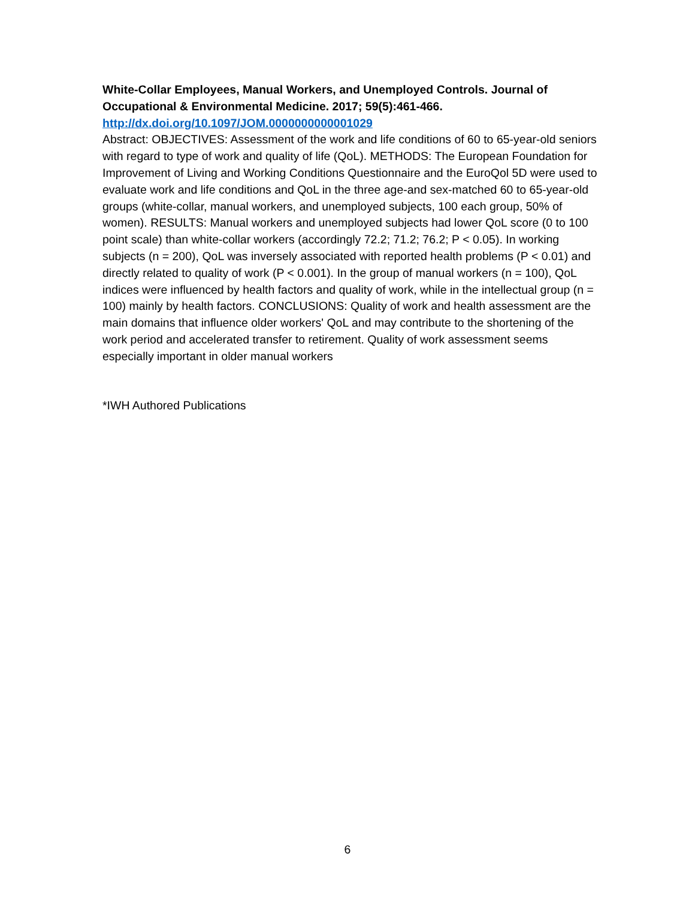White-Collar Employees, Manual Workers, and Unemployed Controls. Journal of Occupational & Environmental Medicine. 2017; 59(5):461-466.
http://dx.doi.org/10.1097/JOM.0000000000001029
Abstract: OBJECTIVES: Assessment of the work and life conditions of 60 to 65-year-old seniors with regard to type of work and quality of life (QoL). METHODS: The European Foundation for Improvement of Living and Working Conditions Questionnaire and the EuroQol 5D were used to evaluate work and life conditions and QoL in the three age-and sex-matched 60 to 65-year-old groups (white-collar, manual workers, and unemployed subjects, 100 each group, 50% of women). RESULTS: Manual workers and unemployed subjects had lower QoL score (0 to 100 point scale) than white-collar workers (accordingly 72.2; 71.2; 76.2; P < 0.05). In working subjects (n = 200), QoL was inversely associated with reported health problems (P < 0.01) and directly related to quality of work (P < 0.001). In the group of manual workers (n = 100), QoL indices were influenced by health factors and quality of work, while in the intellectual group (n = 100) mainly by health factors. CONCLUSIONS: Quality of work and health assessment are the main domains that influence older workers' QoL and may contribute to the shortening of the work period and accelerated transfer to retirement. Quality of work assessment seems especially important in older manual workers
*IWH Authored Publications
6